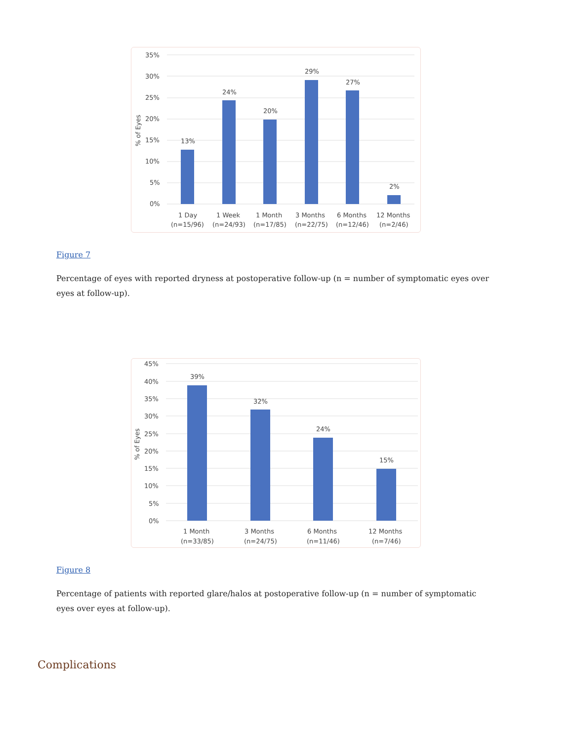35%
30%
25%
20%
15%
10%
5%
0%
% of Eyes
13%
24%
20%
29%
27%
2%
1 Day
(n=15/96)
1 Week
(n=24/93)
1 Month
(n=17/85)
3 Months
(n=22/75)
6 Months
(n=12/46)
12 Months
(n=2/46)
Figure 7
Percentage of eyes with reported dryness at postoperative follow-up (n = number of symptomatic eyes over eyes at follow-up).
45%
40%
35%
30%
25%
20%
15%
10%
5%
0%
% of Eyes
39%
32%
24%
15%
1 Month
(n=33/85)
3 Months
(n=24/75)
6 Months
(n=11/46)
12 Months
(n=7/46)
Figure 8
Percentage of patients with reported glare/halos at postoperative follow-up (n = number of symptomatic eyes over eyes at follow-up).
Complications